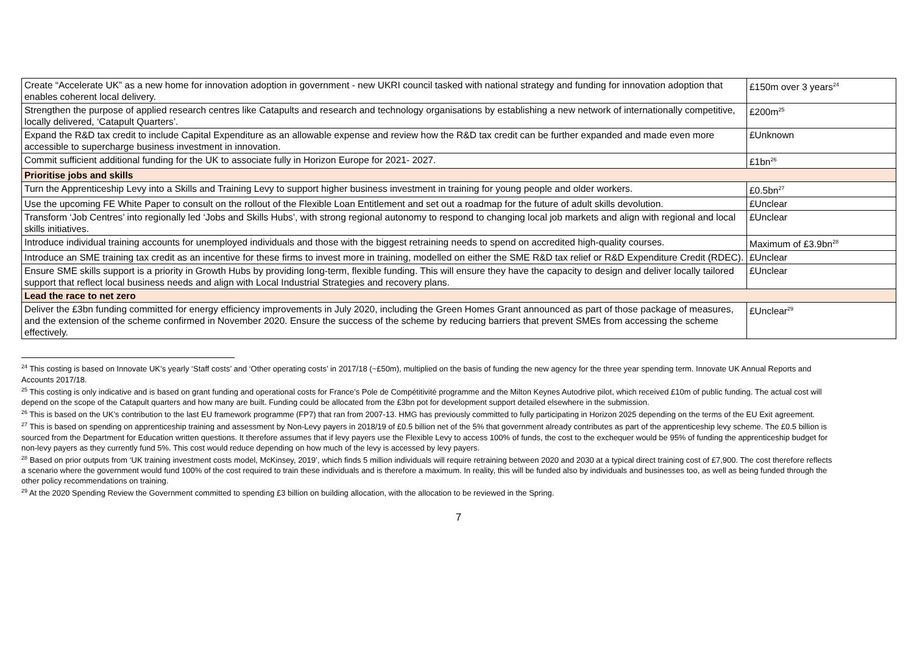| Create “Accelerate UK” as a new home for innovation adoption in government - new UKRI council tasked with national strategy and funding for innovation adoption that enables coherent local delivery. | £150m over 3 years<sup>24</sup> |
| Strengthen the purpose of applied research centres like Catapults and research and technology organisations by establishing a new network of internationally competitive, locally delivered, ‘Catapult Quarters’. | £200m<sup>25</sup> |
| Expand the R&D tax credit to include Capital Expenditure as an allowable expense and review how the R&D tax credit can be further expanded and made even more accessible to supercharge business investment in innovation. | £Unknown |
| Commit sufficient additional funding for the UK to associate fully in Horizon Europe for 2021- 2027. | £1bn<sup>26</sup> |
| Prioritise jobs and skills | |
| Turn the Apprenticeship Levy into a Skills and Training Levy to support higher business investment in training for young people and older workers. | £0.5bn<sup>27</sup> |
| Use the upcoming FE White Paper to consult on the rollout of the Flexible Loan Entitlement and set out a roadmap for the future of adult skills devolution. | £Unclear |
| Transform ‘Job Centres’ into regionally led ‘Jobs and Skills Hubs’, with strong regional autonomy to respond to changing local job markets and align with regional and local skills initiatives. | £Unclear |
| Introduce individual training accounts for unemployed individuals and those with the biggest retraining needs to spend on accredited high-quality courses. | Maximum of £3.9bn<sup>28</sup> |
| Introduce an SME training tax credit as an incentive for these firms to invest more in training, modelled on either the SME R&D tax relief or R&D Expenditure Credit (RDEC). | £Unclear |
| Ensure SME skills support is a priority in Growth Hubs by providing long-term, flexible funding. This will ensure they have the capacity to design and deliver locally tailored support that reflect local business needs and align with Local Industrial Strategies and recovery plans. | £Unclear |
| Lead the race to net zero | |
| Deliver the £3bn funding committed for energy efficiency improvements in July 2020, including the Green Homes Grant announced as part of those package of measures, and the extension of the scheme confirmed in November 2020. Ensure the success of the scheme by reducing barriers that prevent SMEs from accessing the scheme effectively. | £Unclear<sup>29</sup> |
<sup>24</sup> This costing is based on Innovate UK’s yearly ‘Staff costs’ and ‘Other operating costs’ in 2017/18 (~£50m), multiplied on the basis of funding the new agency for the three year spending term. Innovate UK Annual Reports and Accounts 2017/18.
<sup>25</sup> This costing is only indicative and is based on grant funding and operational costs for France’s Pole de Compétitivité programme and the Milton Keynes Autodrive pilot, which received £10m of public funding. The actual cost will depend on the scope of the Catapult quarters and how many are built. Funding could be allocated from the £3bn pot for development support detailed elsewhere in the submission.
<sup>26</sup> This is based on the UK’s contribution to the last EU framework programme (FP7) that ran from 2007-13. HMG has previously committed to fully participating in Horizon 2025 depending on the terms of the EU Exit agreement.
<sup>27</sup> This is based on spending on apprenticeship training and assessment by Non-Levy payers in 2018/19 of £0.5 billion net of the 5% that government already contributes as part of the apprenticeship levy scheme. The £0.5 billion is sourced from the Department for Education written questions. It therefore assumes that if levy payers use the Flexible Levy to access 100% of funds, the cost to the exchequer would be 95% of funding the apprenticeship budget for non-levy payers as they currently fund 5%. This cost would reduce depending on how much of the levy is accessed by levy payers.
<sup>28</sup> Based on prior outputs from ‘UK training investment costs model, McKinsey, 2019’, which finds 5 million individuals will require retraining between 2020 and 2030 at a typical direct training cost of £7,900. The cost therefore reflects a scenario where the government would fund 100% of the cost required to train these individuals and is therefore a maximum. In reality, this will be funded also by individuals and businesses too, as well as being funded through the other policy recommendations on training.
<sup>29</sup> At the 2020 Spending Review the Government committed to spending £3 billion on building allocation, with the allocation to be reviewed in the Spring.
7